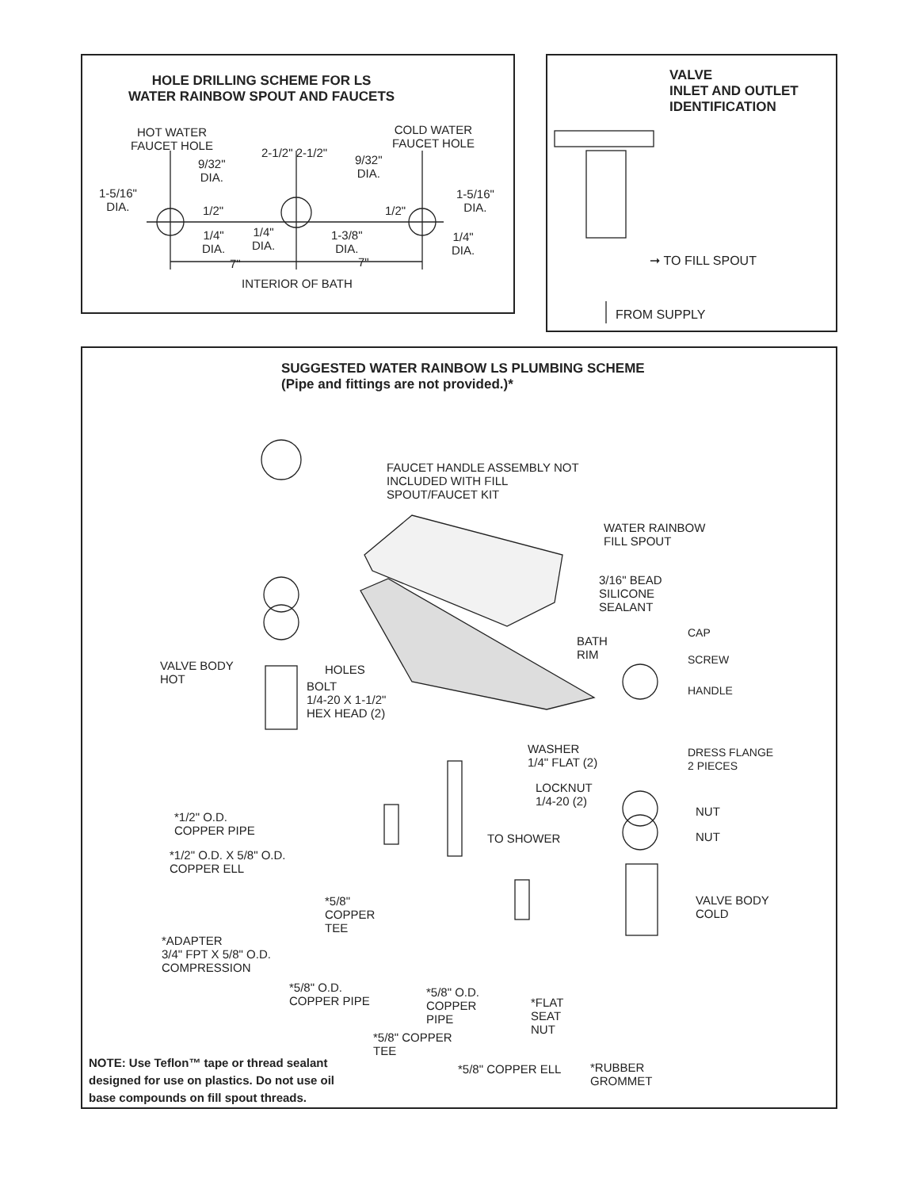HOLE DRILLING SCHEME FOR LS
WATER RAINBOW SPOUT AND FAUCETS
HOT WATER
FAUCET HOLE
COLD WATER
FAUCET HOLE
2-1/2" 2-1/2"
9/32"
DIA.
9/32"
DIA.
1-5/16"
DIA.
1-5/16"
DIA.
1/2" 1/2"
1/4"
DIA.
1/4"
DIA.
1-3/8"
DIA.
1/4"
DIA.
7" 7"
INTERIOR OF BATH
VALVE
INLET AND OUTLET
IDENTIFICATION
➞ TO FILL SPOUT
FROM SUPPLY
SUGGESTED WATER RAINBOW LS PLUMBING SCHEME
(Pipe and fittings are not provided.)*
FAUCET HANDLE ASSEMBLY NOT
INCLUDED WITH FILL
SPOUT/FAUCET KIT
WATER RAINBOW
FILL SPOUT
3/16" BEAD
SILICONE
SEALANT
CAP
BATH
RIM
SCREW
VALVE BODY
HOT
HOLES
BOLT
1/4-20 X 1-1/2"
HEX HEAD (2)
HANDLE
WASHER
1/4" FLAT (2)
DRESS FLANGE
2 PIECES
LOCKNUT
1/4-20 (2)
NUT
*1/2" O.D.
COPPER PIPE
TO SHOWER NUT
*1/2" O.D. X 5/8" O.D.
COPPER ELL
VALVE BODY
COLD
*5/8"
COPPER
TEE
*ADAPTER
3/4" FPT X 5/8" O.D.
COMPRESSION
*5/8" O.D.
COPPER PIPE
*5/8" O.D.
COPPER
PIPE
*FLAT
SEAT
NUT
*5/8" COPPER
TEE
*5/8" COPPER ELL
*RUBBER
GROMMET
NOTE: Use Teflon™ tape or thread sealant
designed for use on plastics. Do not use oil
base compounds on fill spout threads.